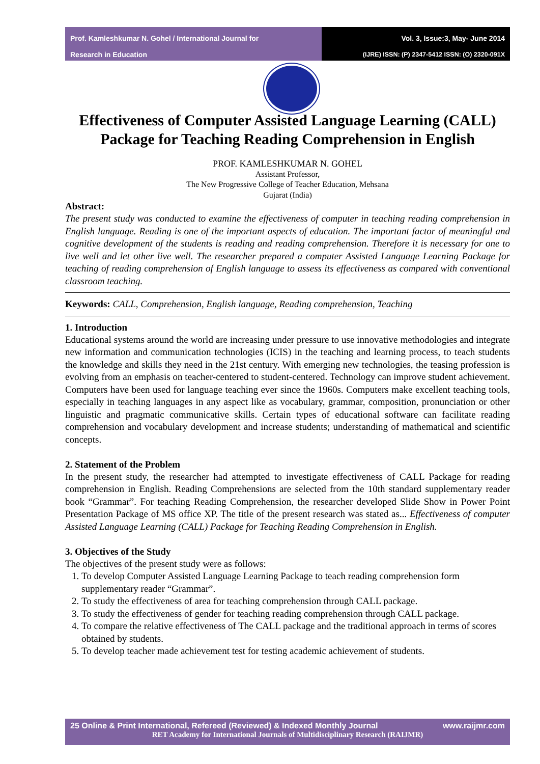Prof. Kamleshkumar N. Gohel / International Journal for
Research in Education
Vol. 3, Issue:3, May- June 2014
(IJRE) ISSN: (P) 2347-5412 ISSN: (O) 2320-091X
Effectiveness of Computer Assisted Language Learning (CALL) Package for Teaching Reading Comprehension in English
PROF. KAMLESHKUMAR N. GOHEL
Assistant Professor,
The New Progressive College of Teacher Education, Mehsana
Gujarat (India)
Abstract:
The present study was conducted to examine the effectiveness of computer in teaching reading comprehension in English language. Reading is one of the important aspects of education. The important factor of meaningful and cognitive development of the students is reading and reading comprehension. Therefore it is necessary for one to live well and let other live well. The researcher prepared a computer Assisted Language Learning Package for teaching of reading comprehension of English language to assess its effectiveness as compared with conventional classroom teaching.
Keywords: CALL, Comprehension, English language, Reading comprehension, Teaching
1. Introduction
Educational systems around the world are increasing under pressure to use innovative methodologies and integrate new information and communication technologies (ICIS) in the teaching and learning process, to teach students the knowledge and skills they need in the 21st century. With emerging new technologies, the teasing profession is evolving from an emphasis on teacher-centered to student-centered. Technology can improve student achievement. Computers have been used for language teaching ever since the 1960s. Computers make excellent teaching tools, especially in teaching languages in any aspect like as vocabulary, grammar, composition, pronunciation or other linguistic and pragmatic communicative skills. Certain types of educational software can facilitate reading comprehension and vocabulary development and increase students; understanding of mathematical and scientific concepts.
2. Statement of the Problem
In the present study, the researcher had attempted to investigate effectiveness of CALL Package for reading comprehension in English. Reading Comprehensions are selected from the 10th standard supplementary reader book “Grammar”. For teaching Reading Comprehension, the researcher developed Slide Show in Power Point Presentation Package of MS office XP. The title of the present research was stated as... Effectiveness of computer Assisted Language Learning (CALL) Package for Teaching Reading Comprehension in English.
3. Objectives of the Study
The objectives of the present study were as follows:
1. To develop Computer Assisted Language Learning Package to teach reading comprehension form supplementary reader “Grammar”.
2. To study the effectiveness of area for teaching comprehension through CALL package.
3. To study the effectiveness of gender for teaching reading comprehension through CALL package.
4. To compare the relative effectiveness of The CALL package and the traditional approach in terms of scores obtained by students.
5. To develop teacher made achievement test for testing academic achievement of students.
25 Online & Print International, Refereed (Reviewed) & Indexed Monthly Journal www.raijmr.com
RET Academy for International Journals of Multidisciplinary Research (RAIJMR)